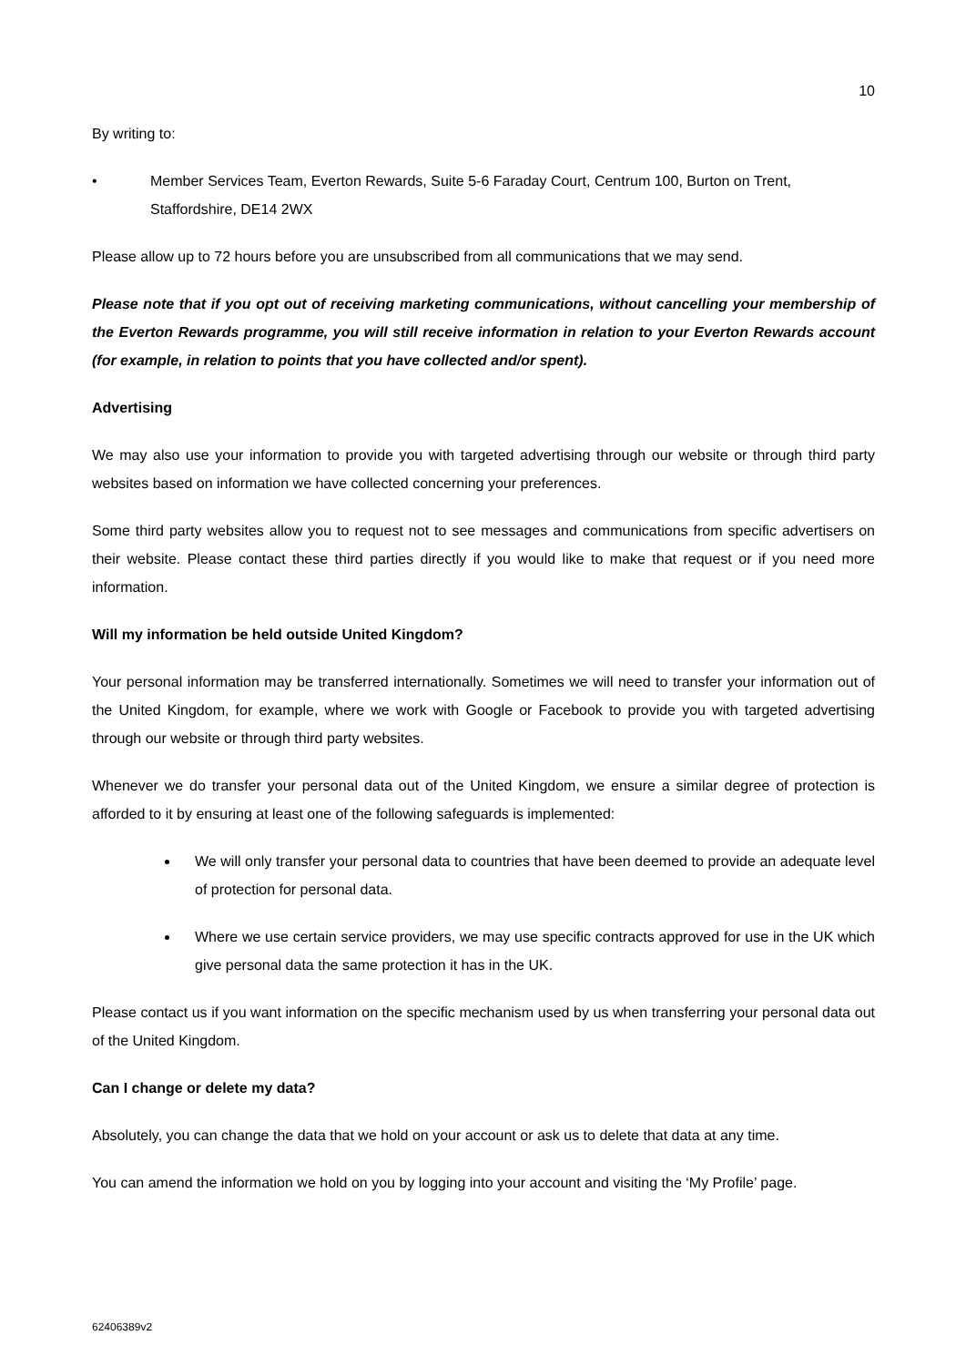10
By writing to:
• Member Services Team, Everton Rewards, Suite 5-6 Faraday Court, Centrum 100, Burton on Trent, Staffordshire, DE14 2WX
Please allow up to 72 hours before you are unsubscribed from all communications that we may send.
Please note that if you opt out of receiving marketing communications, without cancelling your membership of the Everton Rewards programme, you will still receive information in relation to your Everton Rewards account (for example, in relation to points that you have collected and/or spent).
Advertising
We may also use your information to provide you with targeted advertising through our website or through third party websites based on information we have collected concerning your preferences.
Some third party websites allow you to request not to see messages and communications from specific advertisers on their website. Please contact these third parties directly if you would like to make that request or if you need more information.
Will my information be held outside United Kingdom?
Your personal information may be transferred internationally. Sometimes we will need to transfer your information out of the United Kingdom, for example, where we work with Google or Facebook to provide you with targeted advertising through our website or through third party websites.
Whenever we do transfer your personal data out of the United Kingdom, we ensure a similar degree of protection is afforded to it by ensuring at least one of the following safeguards is implemented:
We will only transfer your personal data to countries that have been deemed to provide an adequate level of protection for personal data.
Where we use certain service providers, we may use specific contracts approved for use in the UK which give personal data the same protection it has in the UK.
Please contact us if you want information on the specific mechanism used by us when transferring your personal data out of the United Kingdom.
Can I change or delete my data?
Absolutely, you can change the data that we hold on your account or ask us to delete that data at any time.
You can amend the information we hold on you by logging into your account and visiting the ‘My Profile’ page.
62406389v2